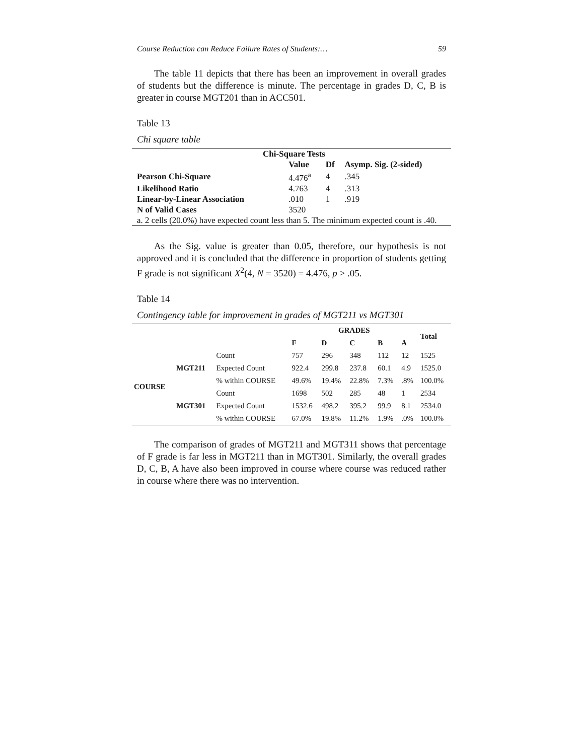Course Reduction can Reduce Failure Rates of Students:… 59
The table 11 depicts that there has been an improvement in overall grades of students but the difference is minute. The percentage in grades D, C, B is greater in course MGT201 than in ACC501.
Table 13
Chi square table
| Chi-Square Tests | | | |
| --- | --- | --- | --- |
| | Value | Df | Asymp. Sig. (2-sided) |
| Pearson Chi-Square | 4.476<sup>a</sup> | 4 | .345 |
| Likelihood Ratio | 4.763 | 4 | .313 |
| Linear-by-Linear Association | .010 | 1 | .919 |
| N of Valid Cases | 3520 | | |
| a. 2 cells (20.0%) have expected count less than 5. The minimum expected count is .40. | | | |
As the Sig. value is greater than 0.05, therefore, our hypothesis is not approved and it is concluded that the difference in proportion of students getting F grade is not significant X<sup>2</sup>(4, N = 3520) = 4.476, p > .05.
Table 14
Contingency table for improvement in grades of MGT211 vs MGT301
| | | | GRADES | | | | | Total |
| --- | --- | --- | --- | --- | --- | --- | --- | --- |
| | | | F | D | C | B | A | |
| COURSE | MGT211 | Count | 757 | 296 | 348 | 112 | 12 | 1525 |
| | | Expected Count | 922.4 | 299.8 | 237.8 | 60.1 | 4.9 | 1525.0 |
| | | % within COURSE | 49.6% | 19.4% | 22.8% | 7.3% | .8% | 100.0% |
| | MGT301 | Count | 1698 | 502 | 285 | 48 | 1 | 2534 |
| | | Expected Count | 1532.6 | 498.2 | 395.2 | 99.9 | 8.1 | 2534.0 |
| | | % within COURSE | 67.0% | 19.8% | 11.2% | 1.9% | .0% | 100.0% |
The comparison of grades of MGT211 and MGT311 shows that percentage of F grade is far less in MGT211 than in MGT301. Similarly, the overall grades D, C, B, A have also been improved in course where course was reduced rather in course where there was no intervention.